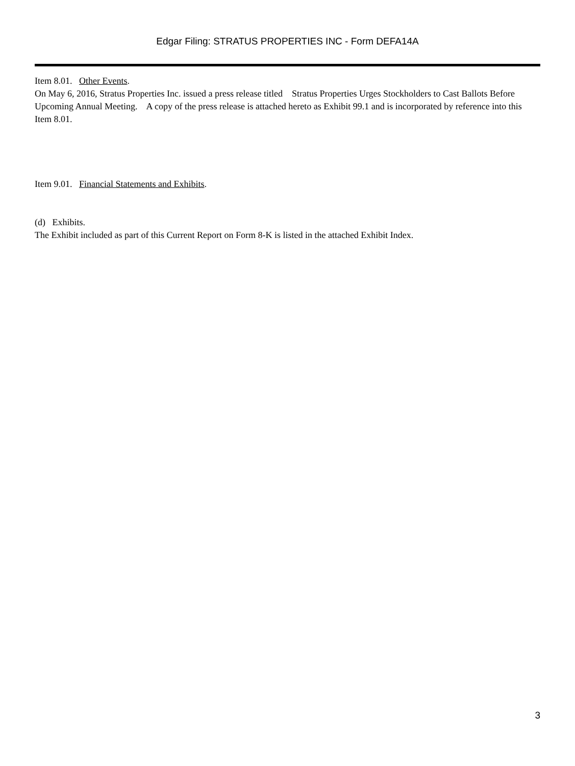Edgar Filing: STRATUS PROPERTIES INC - Form DEFA14A
Item 8.01. Other Events.
On May 6, 2016, Stratus Properties Inc. issued a press release titled Stratus Properties Urges Stockholders to Cast Ballots Before Upcoming Annual Meeting. A copy of the press release is attached hereto as Exhibit 99.1 and is incorporated by reference into this Item 8.01.
Item 9.01. Financial Statements and Exhibits.
(d) Exhibits.
The Exhibit included as part of this Current Report on Form 8-K is listed in the attached Exhibit Index.
3